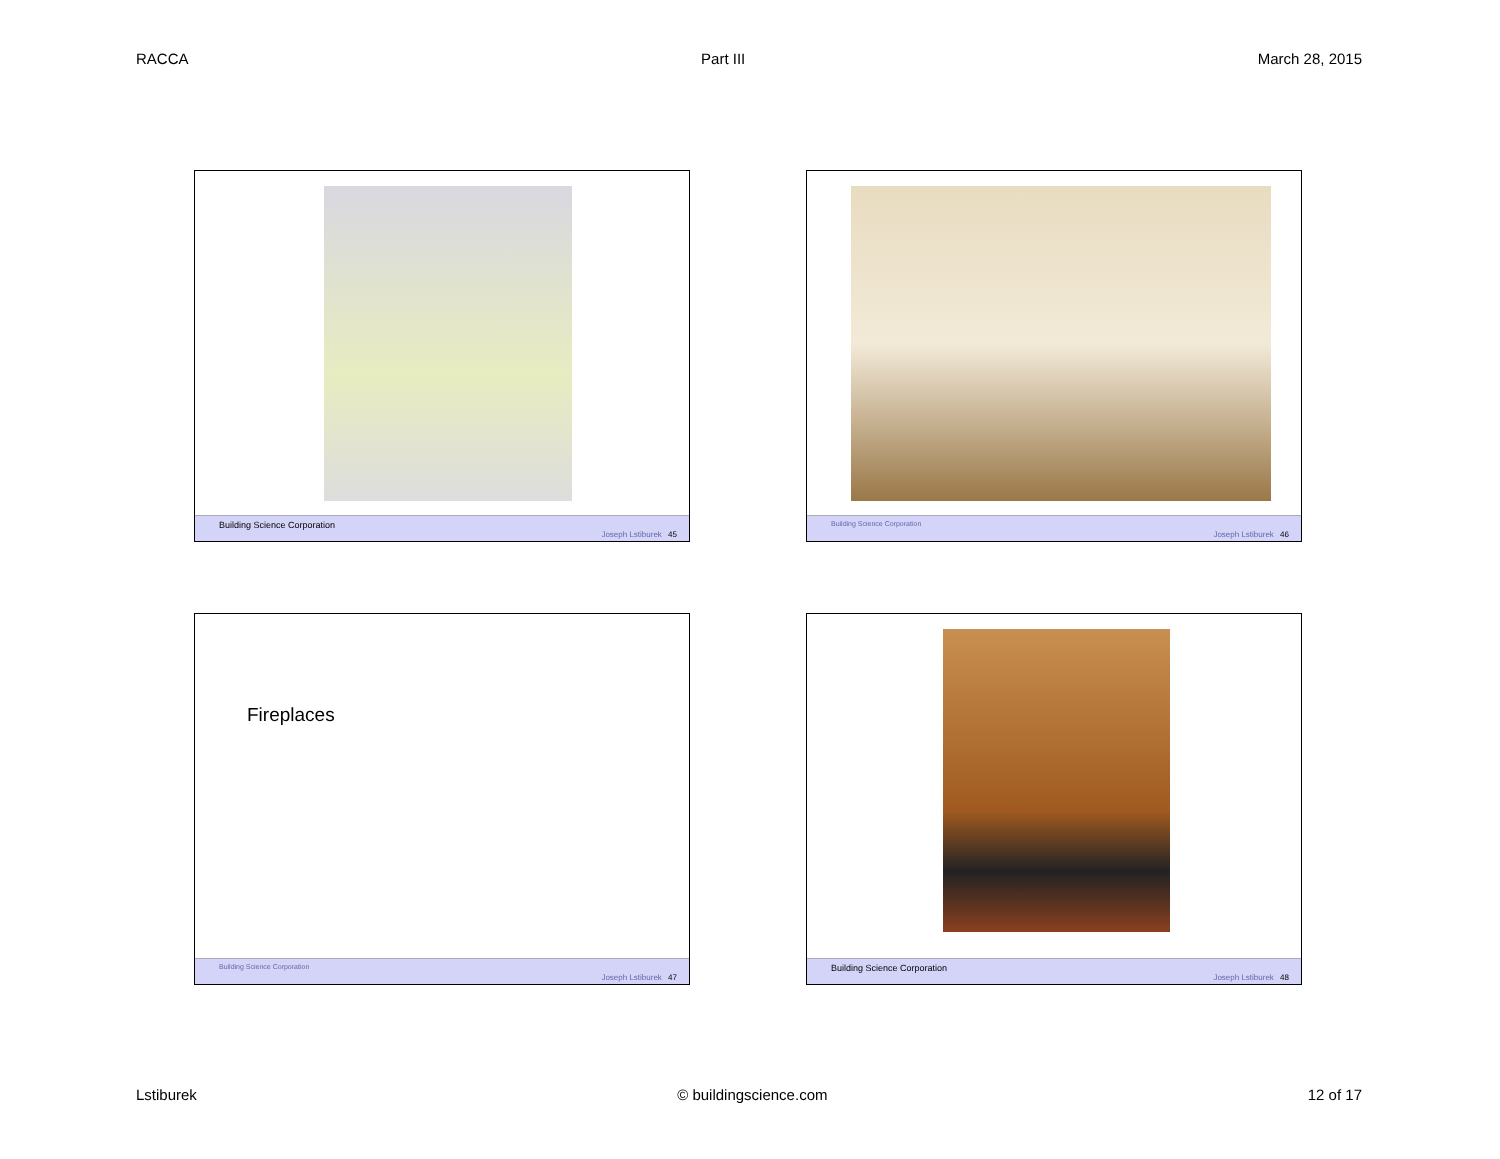RACCA Part III March 28, 2015
Building Science Corporation
Joseph Lstiburek 45
Building Science Corporation
Joseph Lstiburek 46
Fireplaces
Building Science Corporation
Joseph Lstiburek 47
Building Science Corporation
Joseph Lstiburek 48
Lstiburek © buildingscience.com 12 of 17